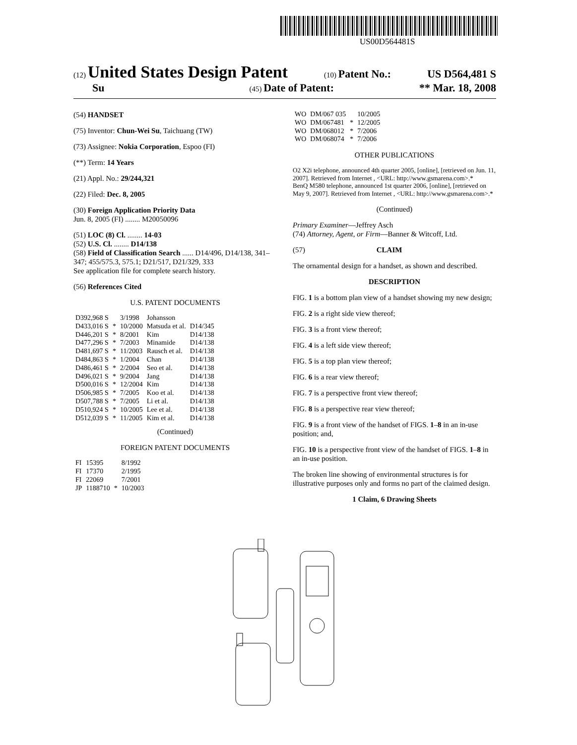US00D564481S
(12) United States Design Patent (10) Patent No.: US D564,481 S
Su (45) Date of Patent: ** Mar. 18, 2008
(54) HANDSET
(75) Inventor: Chun-Wei Su, Taichuang (TW)
(73) Assignee: Nokia Corporation, Espoo (FI)
(**) Term: 14 Years
(21) Appl. No.: 29/244,321
(22) Filed: Dec. 8, 2005
(30) Foreign Application Priority Data
Jun. 8, 2005 (FI) ........ M20050096
(51) LOC (8) Cl. ........ 14-03
(52) U.S. Cl. ........ D14/138
(58) Field of Classification Search ...... D14/496, D14/138, 341–347; 455/575.3, 575.1; D21/517, D21/329, 333
See application file for complete search history.
(56) References Cited
U.S. PATENT DOCUMENTS
| D392,968 S | | 3/1998 | Johansson | |
| D433,016 S | * | 10/2000 | Matsuda et al. | D14/345 |
| D446,201 S | * | 8/2001 | Kim | D14/138 |
| D477,296 S | * | 7/2003 | Minamide | D14/138 |
| D481,697 S | * | 11/2003 | Rausch et al. | D14/138 |
| D484,863 S | * | 1/2004 | Chan | D14/138 |
| D486,461 S | * | 2/2004 | Seo et al. | D14/138 |
| D496,021 S | * | 9/2004 | Jang | D14/138 |
| D500,016 S | * | 12/2004 | Kim | D14/138 |
| D506,985 S | * | 7/2005 | Koo et al. | D14/138 |
| D507,788 S | * | 7/2005 | Li et al. | D14/138 |
| D510,924 S | * | 10/2005 | Lee et al. | D14/138 |
| D512,039 S | * | 11/2005 | Kim et al. | D14/138 |
(Continued)
FOREIGN PATENT DOCUMENTS
| FI | 15395 | | 8/1992 |
| FI | 17370 | | 2/1995 |
| FI | 22069 | | 7/2001 |
| JP | 1188710 | * | 10/2003 |
| WO | DM/067 035 | | 10/2005 |
| WO | DM/067481 | * | 12/2005 |
| WO | DM/068012 | * | 7/2006 |
| WO | DM/068074 | * | 7/2006 |
OTHER PUBLICATIONS
O2 X2i telephone, announced 4th quarter 2005, [online], [retrieved on Jun. 11, 2007]. Retrieved from Internet , <URL: http://www.gsmarena.com>.*
BenQ M580 telephone, announced 1st quarter 2006, [online], [retrieved on May 9, 2007]. Retrieved from Internet , <URL: http://www.gsmarena.com>.*
(Continued)
Primary Examiner—Jeffrey Asch
(74) Attorney, Agent, or Firm—Banner & Witcoff, Ltd.
(57) CLAIM
The ornamental design for a handset, as shown and described.
DESCRIPTION
FIG. 1 is a bottom plan view of a handset showing my new design;
FIG. 2 is a right side view thereof;
FIG. 3 is a front view thereof;
FIG. 4 is a left side view thereof;
FIG. 5 is a top plan view thereof;
FIG. 6 is a rear view thereof;
FIG. 7 is a perspective front view thereof;
FIG. 8 is a perspective rear view thereof;
FIG. 9 is a front view of the handset of FIGS. 1–8 in an in-use position; and,
FIG. 10 is a perspective front view of the handset of FIGS. 1–8 in an in-use position.
The broken line showing of environmental structures is for illustrative purposes only and forms no part of the claimed design.
1 Claim, 6 Drawing Sheets